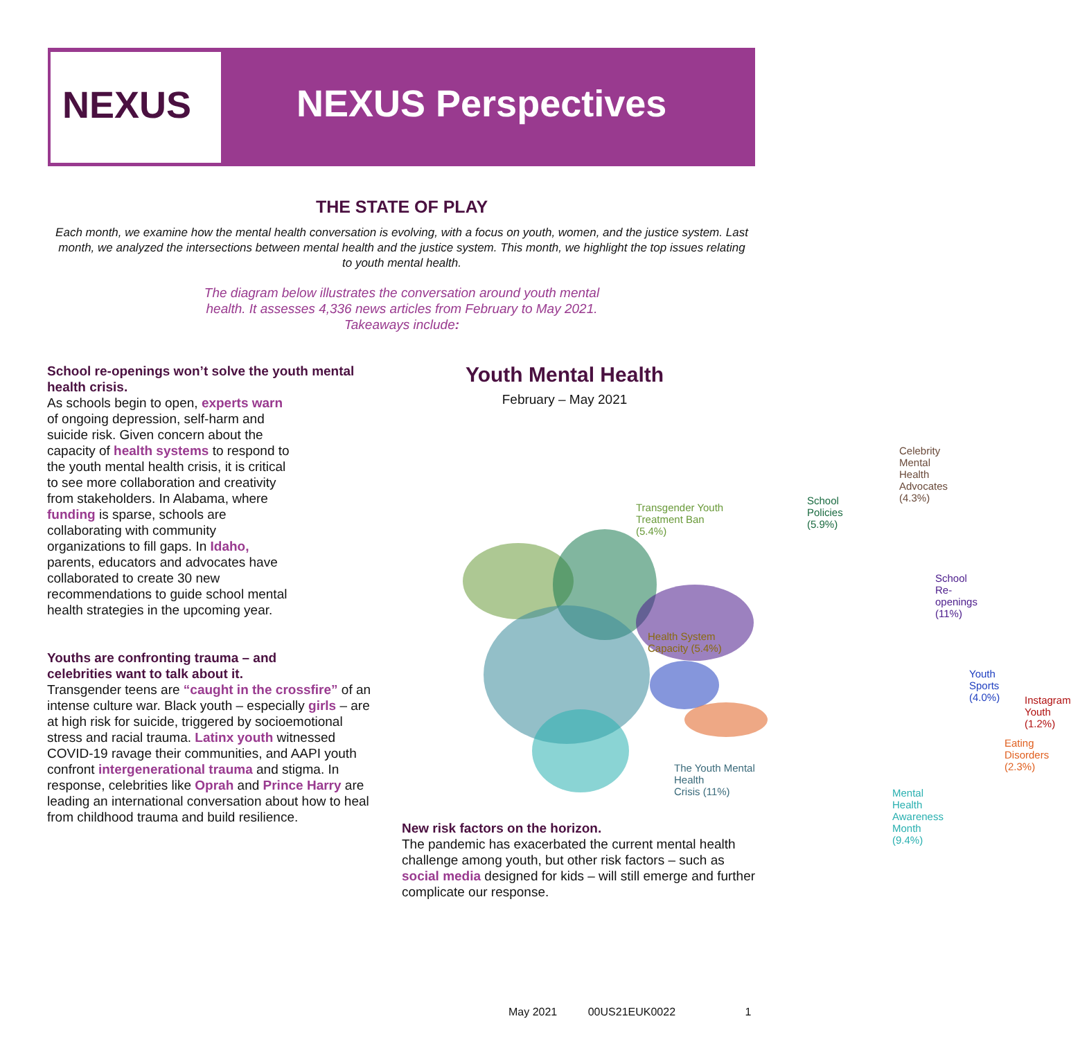NEXUS NEXUS Perspectives
THE STATE OF PLAY
Each month, we examine how the mental health conversation is evolving, with a focus on youth, women, and the justice system. Last month, we analyzed the intersections between mental health and the justice system. This month, we highlight the top issues relating to youth mental health.
The diagram below illustrates the conversation around youth mental health. It assesses 4,336 news articles from February to May 2021. Takeaways include:
School re-openings won’t solve the youth mental health crisis.
As schools begin to open, experts warn of ongoing depression, self-harm and suicide risk. Given concern about the capacity of health systems to respond to the youth mental health crisis, it is critical to see more collaboration and creativity from stakeholders. In Alabama, where funding is sparse, schools are collaborating with community organizations to fill gaps. In Idaho, parents, educators and advocates have collaborated to create 30 new recommendations to guide school mental health strategies in the upcoming year.
Youths are confronting trauma – and celebrities want to talk about it.
Transgender teens are “caught in the crossfire” of an intense culture war. Black youth – especially girls – are at high risk for suicide, triggered by socioemotional stress and racial trauma. Latinx youth witnessed COVID-19 ravage their communities, and AAPI youth confront intergenerational trauma and stigma. In response, celebrities like Oprah and Prince Harry are leading an international conversation about how to heal from childhood trauma and build resilience.
Youth Mental Health
February – May 2021
Celebrity Mental Health
Advocates (4.3%)
Transgender Youth
Treatment Ban
(5.4%)
School
Policies
(5.9%)
School Re-openings
(11%)
Health System
Capacity (5.4%)
Youth Sports
(4.0%)
Instagram
Youth (1.2%)
Eating Disorders
(2.3%)
The Youth Mental Health
Crisis (11%)
Mental Health Awareness
Month (9.4%)
New risk factors on the horizon.
The pandemic has exacerbated the current mental health challenge among youth, but other risk factors – such as social media designed for kids – will still emerge and further complicate our response.
May 2021 00US21EUK0022 1